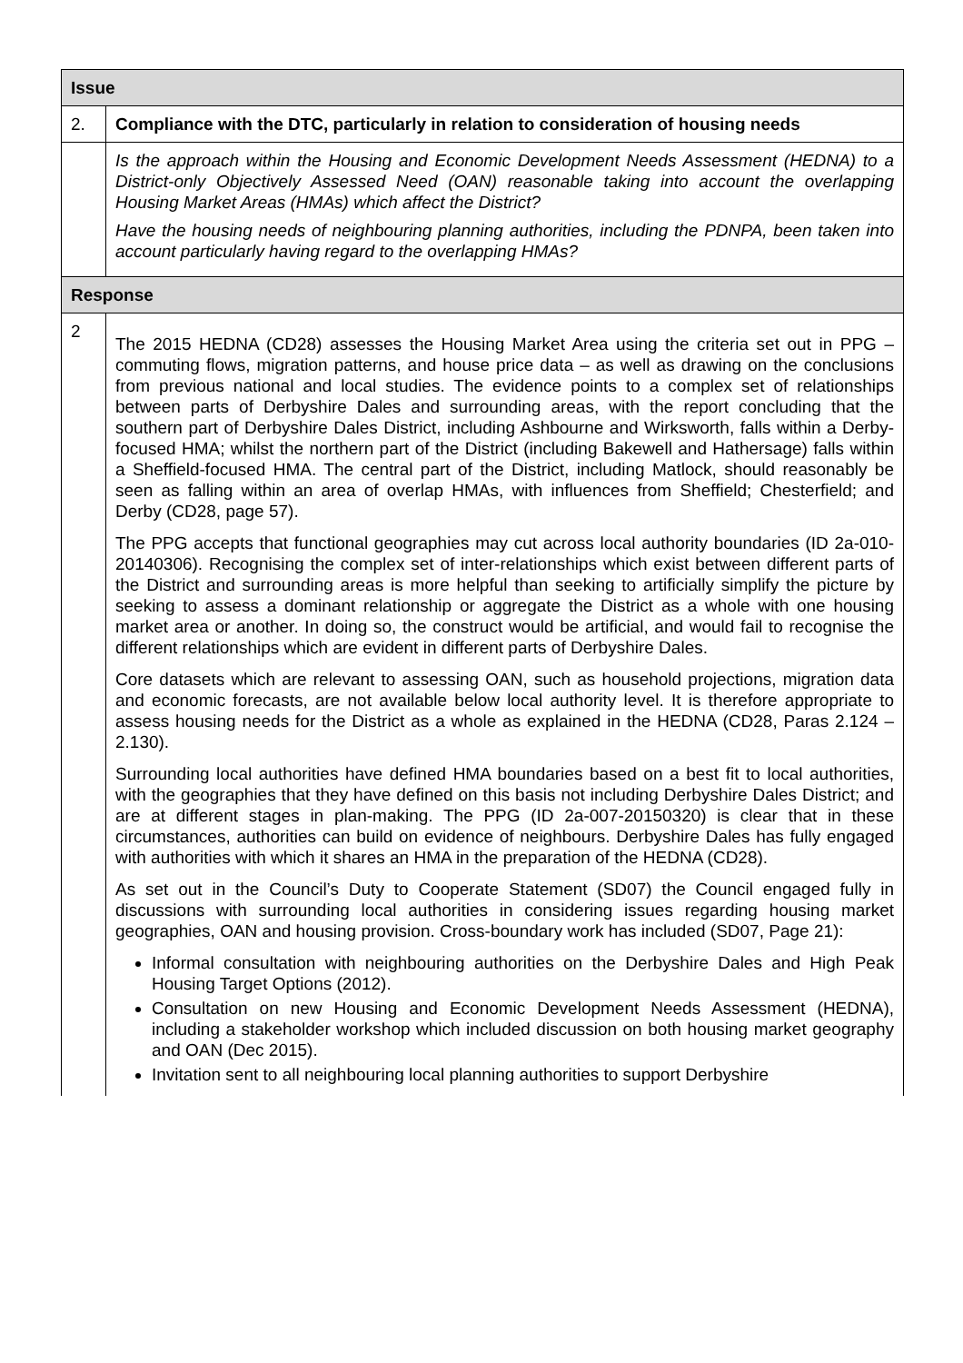| Issue | |
| --- | --- |
| 2. | Compliance with the DTC, particularly in relation to consideration of housing needs |
| | Is the approach within the Housing and Economic Development Needs Assessment (HEDNA) to a District-only Objectively Assessed Need (OAN) reasonable taking into account the overlapping Housing Market Areas (HMAs) which affect the District? Have the housing needs of neighbouring planning authorities, including the PDNPA, been taken into account particularly having regard to the overlapping HMAs? |
| Response | |
| 2 | The 2015 HEDNA (CD28) assesses the Housing Market Area using the criteria set out in PPG – commuting flows, migration patterns, and house price data – as well as drawing on the conclusions from previous national and local studies. The evidence points to a complex set of relationships between parts of Derbyshire Dales and surrounding areas, with the report concluding that the southern part of Derbyshire Dales District, including Ashbourne and Wirksworth, falls within a Derby-focused HMA; whilst the northern part of the District (including Bakewell and Hathersage) falls within a Sheffield-focused HMA. The central part of the District, including Matlock, should reasonably be seen as falling within an area of overlap HMAs, with influences from Sheffield; Chesterfield; and Derby (CD28, page 57). The PPG accepts that functional geographies may cut across local authority boundaries (ID 2a-010-20140306). Recognising the complex set of inter-relationships which exist between different parts of the District and surrounding areas is more helpful than seeking to artificially simplify the picture by seeking to assess a dominant relationship or aggregate the District as a whole with one housing market area or another. In doing so, the construct would be artificial, and would fail to recognise the different relationships which are evident in different parts of Derbyshire Dales. Core datasets which are relevant to assessing OAN, such as household projections, migration data and economic forecasts, are not available below local authority level. It is therefore appropriate to assess housing needs for the District as a whole as explained in the HEDNA (CD28, Paras 2.124 – 2.130). Surrounding local authorities have defined HMA boundaries based on a best fit to local authorities, with the geographies that they have defined on this basis not including Derbyshire Dales District; and are at different stages in plan-making. The PPG (ID 2a-007-20150320) is clear that in these circumstances, authorities can build on evidence of neighbours. Derbyshire Dales has fully engaged with authorities with which it shares an HMA in the preparation of the HEDNA (CD28). As set out in the Council’s Duty to Cooperate Statement (SD07) the Council engaged fully in discussions with surrounding local authorities in considering issues regarding housing market geographies, OAN and housing provision. Cross-boundary work has included (SD07, Page 21): Informal consultation with neighbouring authorities on the Derbyshire Dales and High Peak Housing Target Options (2012). Consultation on new Housing and Economic Development Needs Assessment (HEDNA), including a stakeholder workshop which included discussion on both housing market geography and OAN (Dec 2015). Invitation sent to all neighbouring local planning authorities to support Derbyshire |